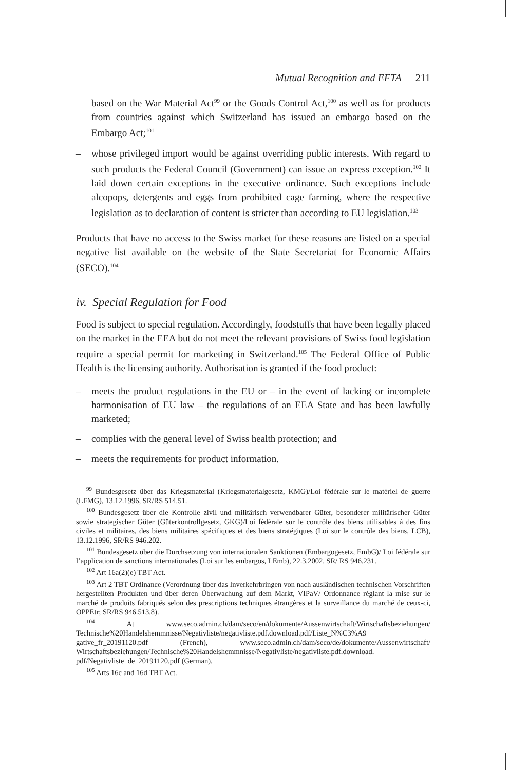Mutual Recognition and EFTA 211
based on the War Material Act<sup>99</sup> or the Goods Control Act,<sup>100</sup> as well as for products from countries against which Switzerland has issued an embargo based on the Embargo Act;<sup>101</sup>
– whose privileged import would be against overriding public interests. With regard to such products the Federal Council (Government) can issue an express exception.<sup>102</sup> It laid down certain exceptions in the executive ordinance. Such exceptions include alcopops, detergents and eggs from prohibited cage farming, where the respective legislation as to declaration of content is stricter than according to EU legislation.<sup>103</sup>
Products that have no access to the Swiss market for these reasons are listed on a special negative list available on the website of the State Secretariat for Economic Affairs (SECO).<sup>104</sup>
iv. Special Regulation for Food
Food is subject to special regulation. Accordingly, foodstuffs that have been legally placed on the market in the EEA but do not meet the relevant provisions of Swiss food legislation require a special permit for marketing in Switzerland.<sup>105</sup> The Federal Office of Public Health is the licensing authority. Authorisation is granted if the food product:
– meets the product regulations in the EU or – in the event of lacking or incomplete harmonisation of EU law – the regulations of an EEA State and has been lawfully marketed;
– complies with the general level of Swiss health protection; and
– meets the requirements for product information.
<sup>99</sup> Bundesgesetz über das Kriegsmaterial (Kriegsmaterialgesetz, KMG)/Loi fédérale sur le matériel de guerre (LFMG), 13.12.1996, SR/RS 514.51.
<sup>100</sup> Bundesgesetz über die Kontrolle zivil und militärisch verwendbarer Güter, besonderer militärischer Güter sowie strategischer Güter (Güterkontrollgesetz, GKG)/Loi fédérale sur le contrôle des biens utilisables à des fins civiles et militaires, des biens militaires spécifiques et des biens stratégiques (Loi sur le contrôle des biens, LCB), 13.12.1996, SR/RS 946.202.
<sup>101</sup> Bundesgesetz über die Durchsetzung von internationalen Sanktionen (Embargogesetz, EmbG)/ Loi fédérale sur l’application de sanctions internationales (Loi sur les embargos, LEmb), 22.3.2002. SR/ RS 946.231.
<sup>102</sup> Art 16a(2)(e) TBT Act.
<sup>103</sup> Art 2 TBT Ordinance (Verordnung über das Inverkehrbringen von nach ausländischen technischen Vorschriften hergestellten Produkten und über deren Überwachung auf dem Markt, VIPaV/ Ordonnance réglant la mise sur le marché de produits fabriqués selon des prescriptions techniques étrangères et la surveillance du marché de ceux-ci, OPPEtr; SR/RS 946.513.8).
<sup>104</sup> At www.seco.admin.ch/dam/seco/en/dokumente/Aussenwirtschaft/Wirtschaftsbeziehungen/ Technische%20Handelshemmnisse/Negativliste/negativliste.pdf.download.pdf/Liste_N%C3%A9 gative_fr_20191120.pdf (French), www.seco.admin.ch/dam/seco/de/dokumente/Aussenwirtschaft/ Wirtschaftsbeziehungen/Technische%20Handelshemmnisse/Negativliste/negativliste.pdf.download. pdf/Negativliste_de_20191120.pdf (German).
<sup>105</sup> Arts 16c and 16d TBT Act.